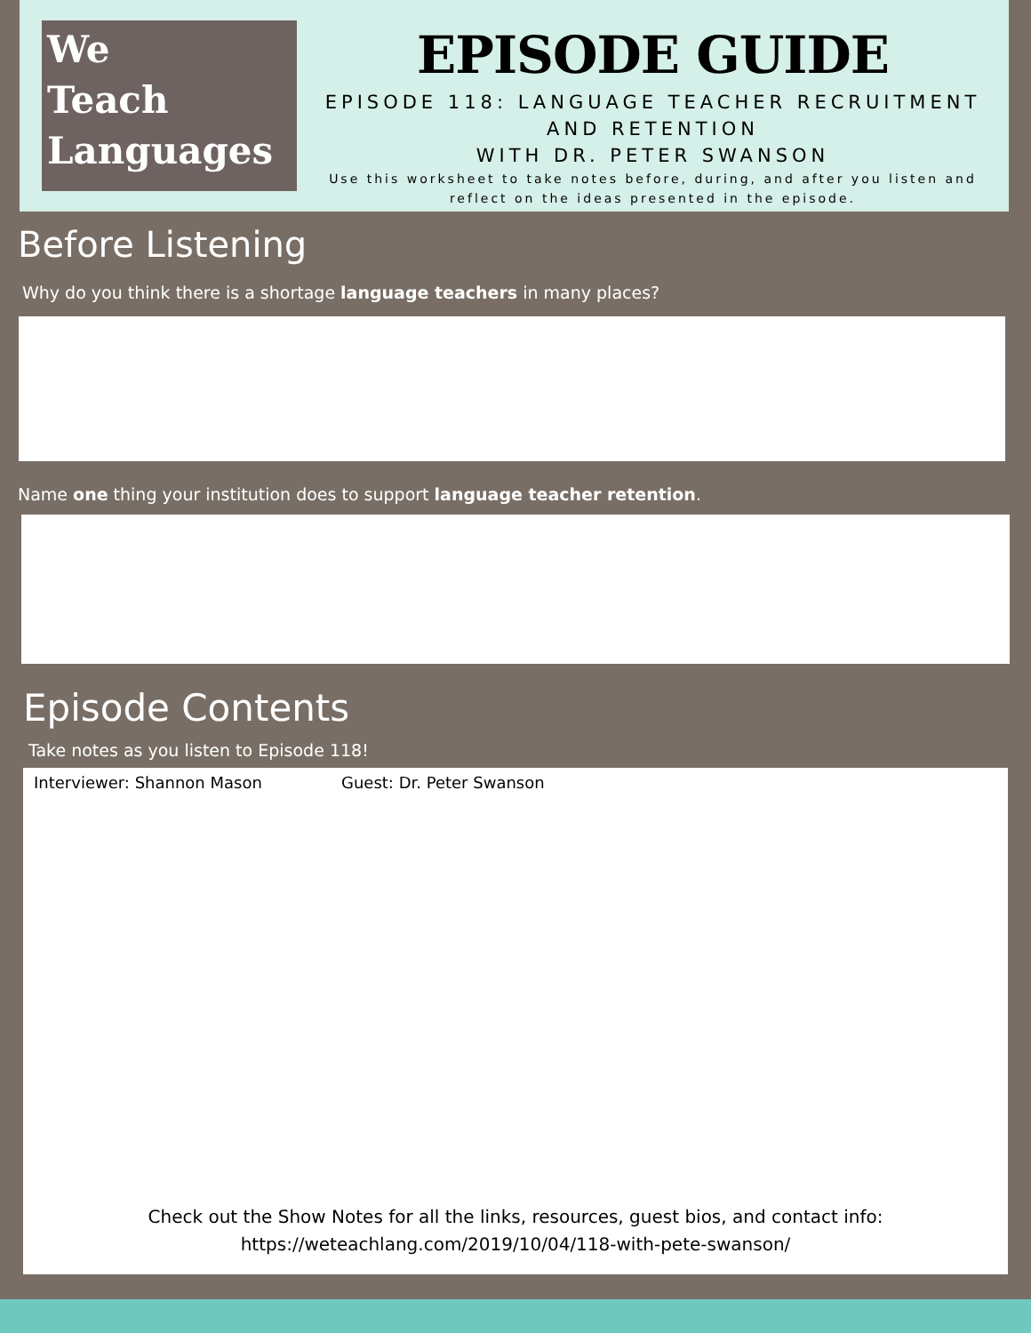We
Teach
Languages
EPISODE GUIDE
EPISODE 118: LANGUAGE TEACHER RECRUITMENT AND RETENTION
WITH DR. PETER SWANSON
Use this worksheet to take notes before, during, and after you listen and reflect on the ideas presented in the episode.
Before Listening
Why do you think there is a shortage language teachers in many places?
Name one thing your institution does to support language teacher retention.
Episode Contents
Take notes as you listen to Episode 118!
Interviewer: Shannon Mason Guest: Dr. Peter Swanson
Check out the Show Notes for all the links, resources, guest bios, and contact info:
https://weteachlang.com/2019/10/04/118-with-pete-swanson/